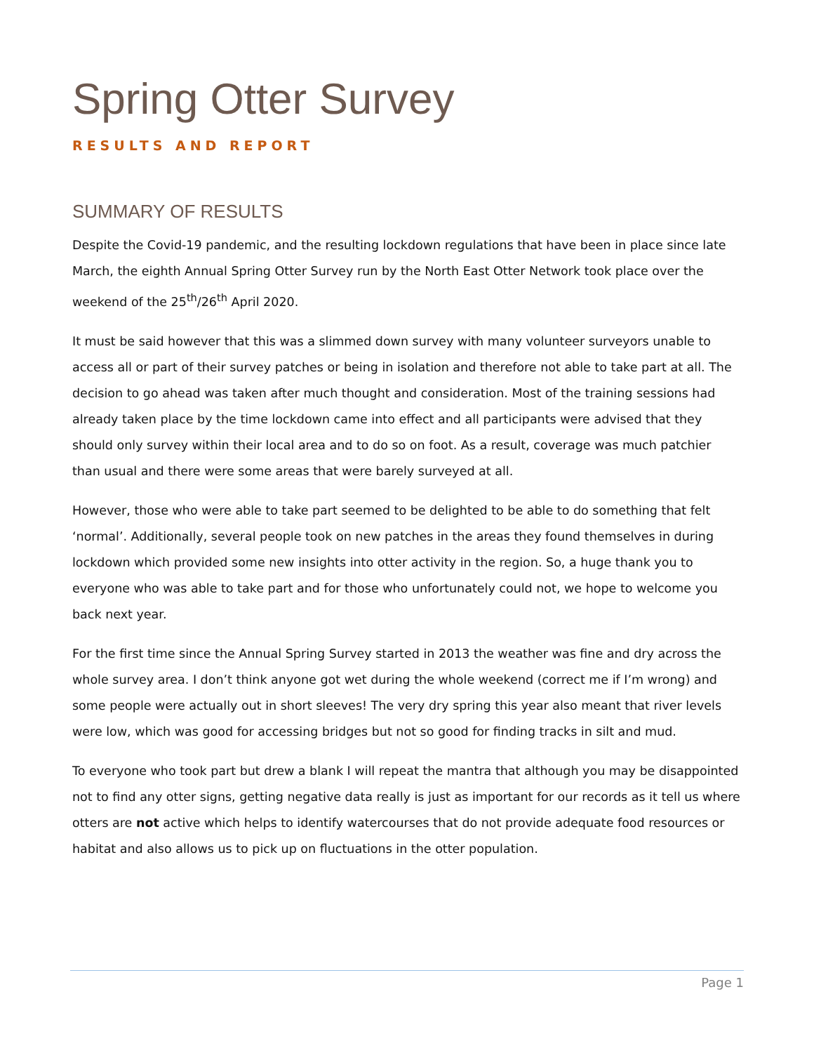Spring Otter Survey
RESULTS AND REPORT
SUMMARY OF RESULTS
Despite the Covid-19 pandemic, and the resulting lockdown regulations that have been in place since late March, the eighth Annual Spring Otter Survey run by the North East Otter Network took place over the weekend of the 25<sup>th</sup>/26<sup>th</sup> April 2020.
It must be said however that this was a slimmed down survey with many volunteer surveyors unable to access all or part of their survey patches or being in isolation and therefore not able to take part at all. The decision to go ahead was taken after much thought and consideration. Most of the training sessions had already taken place by the time lockdown came into effect and all participants were advised that they should only survey within their local area and to do so on foot. As a result, coverage was much patchier than usual and there were some areas that were barely surveyed at all.
However, those who were able to take part seemed to be delighted to be able to do something that felt ‘normal’. Additionally, several people took on new patches in the areas they found themselves in during lockdown which provided some new insights into otter activity in the region. So, a huge thank you to everyone who was able to take part and for those who unfortunately could not, we hope to welcome you back next year.
For the first time since the Annual Spring Survey started in 2013 the weather was fine and dry across the whole survey area. I don’t think anyone got wet during the whole weekend (correct me if I’m wrong) and some people were actually out in short sleeves! The very dry spring this year also meant that river levels were low, which was good for accessing bridges but not so good for finding tracks in silt and mud.
To everyone who took part but drew a blank I will repeat the mantra that although you may be disappointed not to find any otter signs, getting negative data really is just as important for our records as it tell us where otters are not active which helps to identify watercourses that do not provide adequate food resources or habitat and also allows us to pick up on fluctuations in the otter population.
Page 1